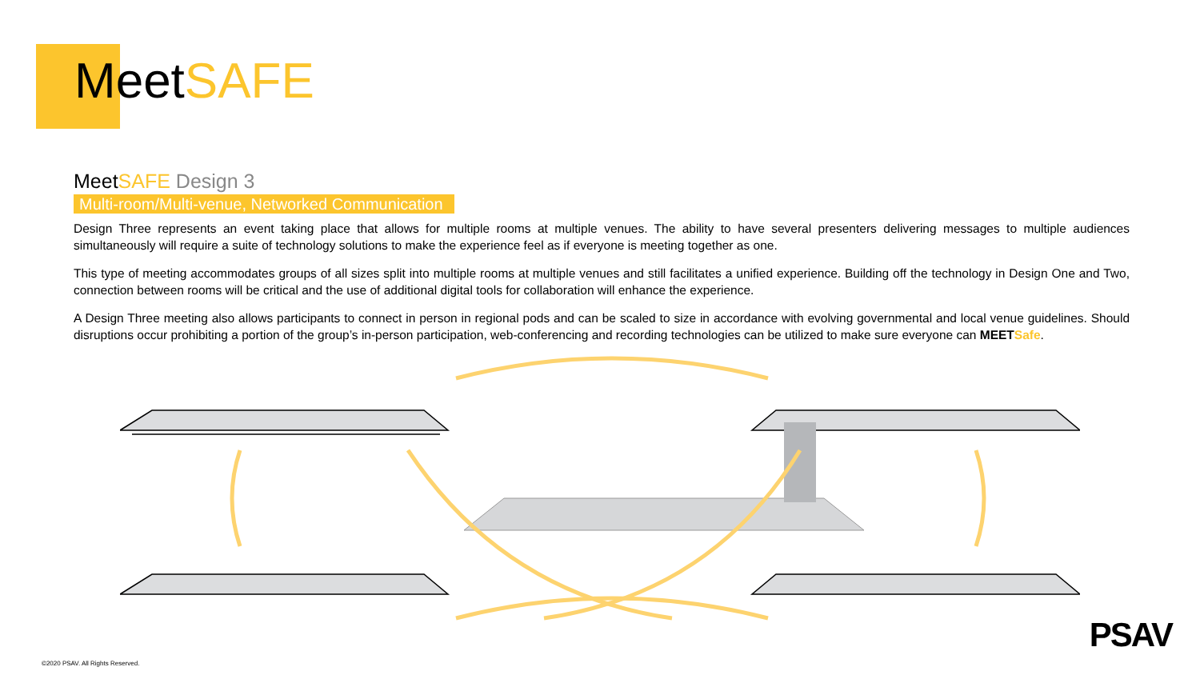MeetSAFE
MeetSAFE Design 3
Multi-room/Multi-venue, Networked Communication
Design Three represents an event taking place that allows for multiple rooms at multiple venues. The ability to have several presenters delivering messages to multiple audiences simultaneously will require a suite of technology solutions to make the experience feel as if everyone is meeting together as one.
This type of meeting accommodates groups of all sizes split into multiple rooms at multiple venues and still facilitates a unified experience. Building off the technology in Design One and Two, connection between rooms will be critical and the use of additional digital tools for collaboration will enhance the experience.
A Design Three meeting also allows participants to connect in person in regional pods and can be scaled to size in accordance with evolving governmental and local venue guidelines. Should disruptions occur prohibiting a portion of the group’s in-person participation, web-conferencing and recording technologies can be utilized to make sure everyone can MEET Safe.
©2020 PSAV. All Rights Reserved.
PSAV